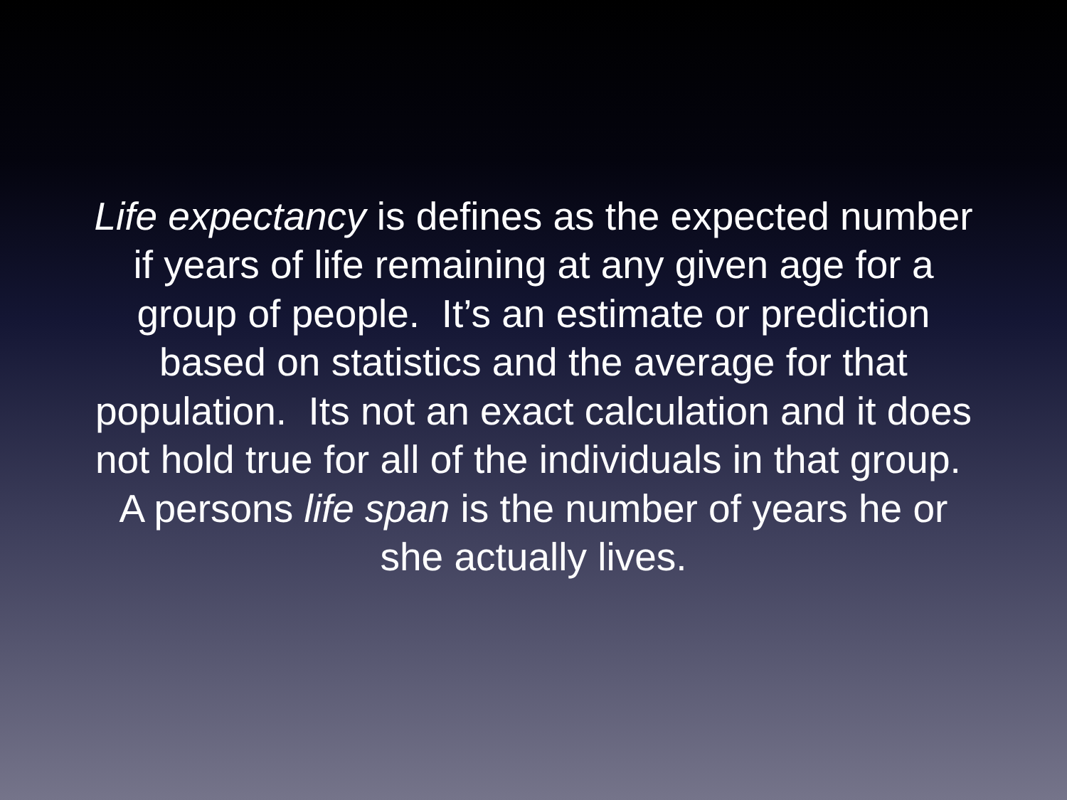Life expectancy is defines as the expected number if years of life remaining at any given age for a group of people. It’s an estimate or prediction based on statistics and the average for that population. Its not an exact calculation and it does not hold true for all of the individuals in that group. A persons life span is the number of years he or she actually lives.